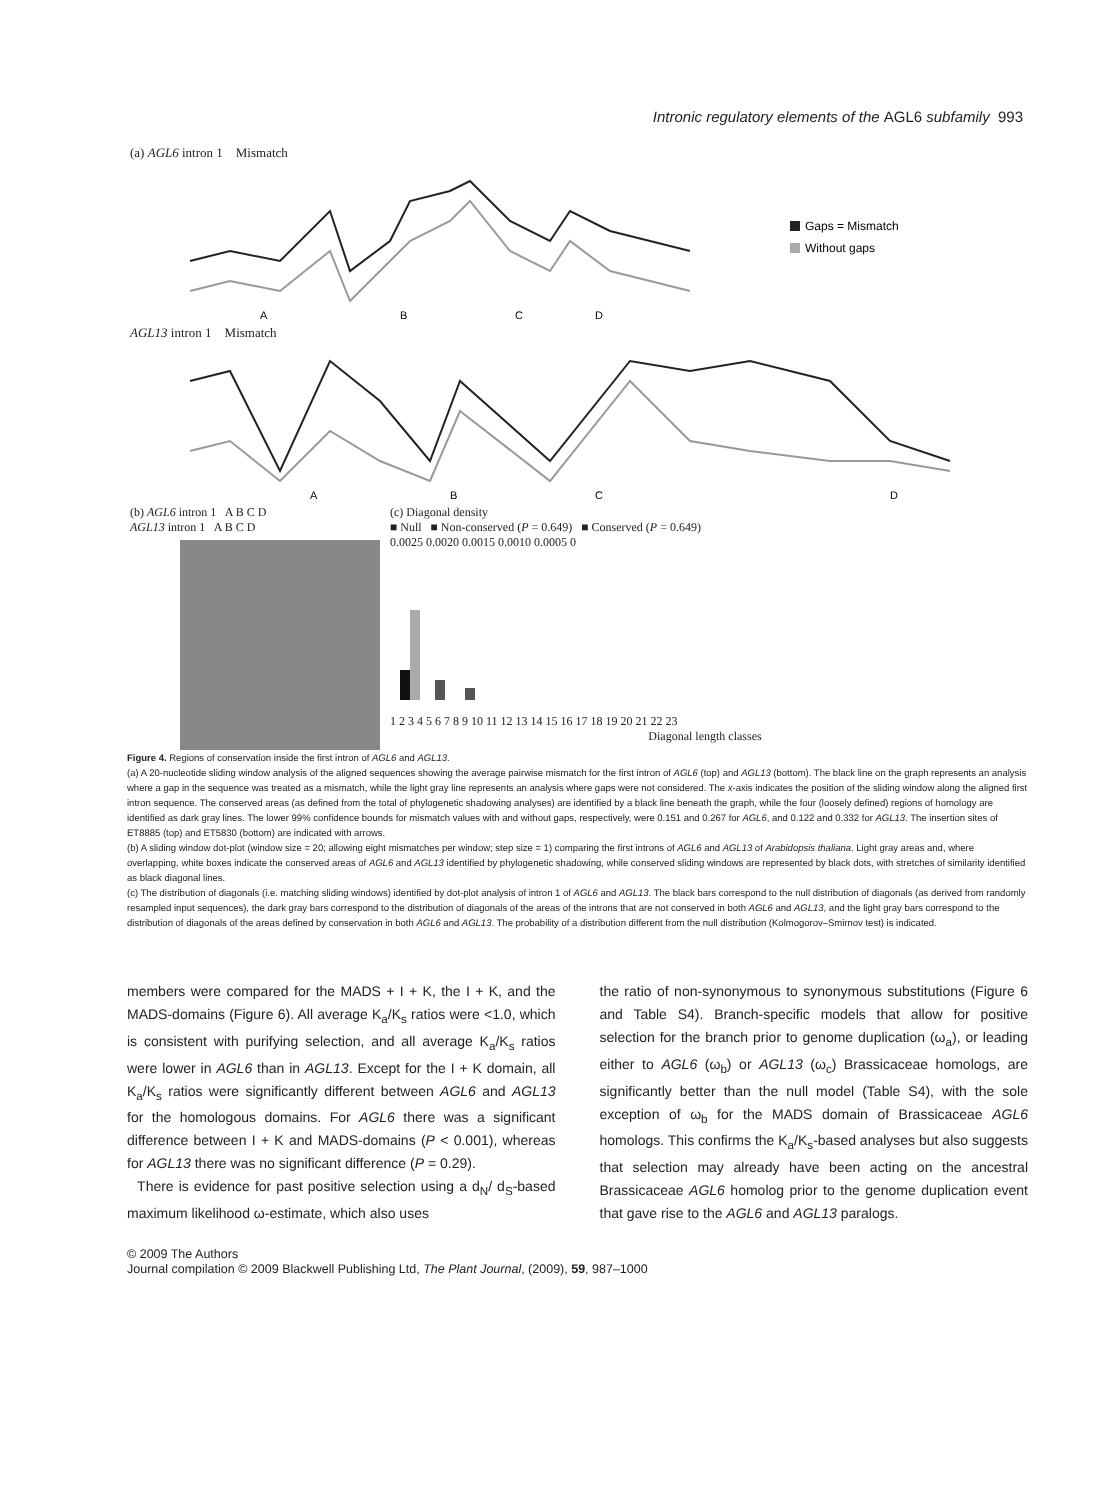Intronic regulatory elements of the AGL6 subfamily 993
(a) AGL6 intron 1 Mismatch
Gaps = Mismatch
Without gaps
A
B
C
D
AGL13 intron 1 Mismatch
A
B
C
D
(b) AGL6 intron 1 A B C D
AGL13 intron 1 A B C D
(c) Diagonal density
■ Null ■ Non-conserved (P = 0.649) ■ Conserved (P = 0.649)
0.0025 0.0020 0.0015 0.0010 0.0005 0
1 2 3 4 5 6 7 8 9 10 11 12 13 14 15 16 17 18 19 20 21 22 23
Diagonal length classes
Figure 4. Regions of conservation inside the first intron of AGL6 and AGL13.
(a) A 20-nucleotide sliding window analysis of the aligned sequences showing the average pairwise mismatch for the first intron of AGL6 (top) and AGL13 (bottom). The black line on the graph represents an analysis where a gap in the sequence was treated as a mismatch, while the light gray line represents an analysis where gaps were not considered. The x-axis indicates the position of the sliding window along the aligned first intron sequence. The conserved areas (as defined from the total of phylogenetic shadowing analyses) are identified by a black line beneath the graph, while the four (loosely defined) regions of homology are identified as dark gray lines. The lower 99% confidence bounds for mismatch values with and without gaps, respectively, were 0.151 and 0.267 for AGL6, and 0.122 and 0.332 for AGL13. The insertion sites of ET8885 (top) and ET5830 (bottom) are indicated with arrows.
(b) A sliding window dot-plot (window size = 20; allowing eight mismatches per window; step size = 1) comparing the first introns of AGL6 and AGL13 of Arabidopsis thaliana. Light gray areas and, where overlapping, white boxes indicate the conserved areas of AGL6 and AGL13 identified by phylogenetic shadowing, while conserved sliding windows are represented by black dots, with stretches of similarity identified as black diagonal lines.
(c) The distribution of diagonals (i.e. matching sliding windows) identified by dot-plot analysis of intron 1 of AGL6 and AGL13. The black bars correspond to the null distribution of diagonals (as derived from randomly resampled input sequences), the dark gray bars correspond to the distribution of diagonals of the areas of the introns that are not conserved in both AGL6 and AGL13, and the light gray bars correspond to the distribution of diagonals of the areas defined by conservation in both AGL6 and AGL13. The probability of a distribution different from the null distribution (Kolmogorov–Smirnov test) is indicated.
members were compared for the MADS + I + K, the I + K, and the MADS-domains (Figure 6). All average K<sub>a</sub>/K<sub>s</sub> ratios were <1.0, which is consistent with purifying selection, and all average K<sub>a</sub>/K<sub>s</sub> ratios were lower in AGL6 than in AGL13. Except for the I + K domain, all K<sub>a</sub>/K<sub>s</sub> ratios were significantly different between AGL6 and AGL13 for the homologous domains. For AGL6 there was a significant difference between I + K and MADS-domains (P < 0.001), whereas for AGL13 there was no significant difference (P = 0.29).
There is evidence for past positive selection using a d<sub>N</sub>/ d<sub>S</sub>-based maximum likelihood ω-estimate, which also uses
the ratio of non-synonymous to synonymous substitutions (Figure 6 and Table S4). Branch-specific models that allow for positive selection for the branch prior to genome duplication (ω<sub>a</sub>), or leading either to AGL6 (ω<sub>b</sub>) or AGL13 (ω<sub>c</sub>) Brassicaceae homologs, are significantly better than the null model (Table S4), with the sole exception of ω<sub>b</sub> for the MADS domain of Brassicaceae AGL6 homologs. This confirms the K<sub>a</sub>/K<sub>s</sub>-based analyses but also suggests that selection may already have been acting on the ancestral Brassicaceae AGL6 homolog prior to the genome duplication event that gave rise to the AGL6 and AGL13 paralogs.
© 2009 The Authors
Journal compilation © 2009 Blackwell Publishing Ltd, The Plant Journal, (2009), 59, 987–1000